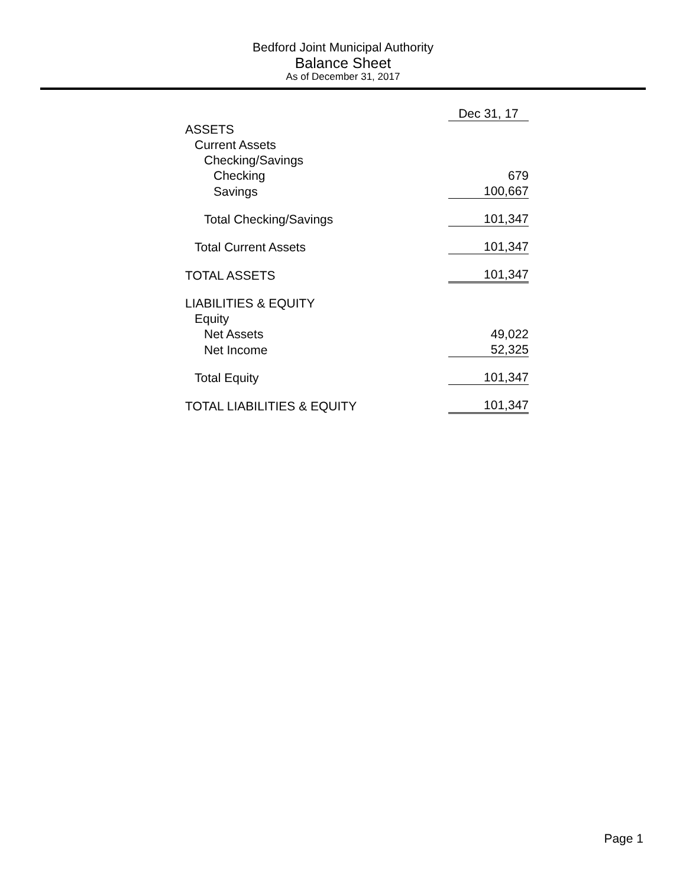Bedford Joint Municipal Authority
Balance Sheet
As of December 31, 2017
| | Dec 31, 17 |
| ASSETS | |
| Current Assets | |
| Checking/Savings | |
| Checking | 679 |
| Savings | 100,667 |
| Total Checking/Savings | 101,347 |
| Total Current Assets | 101,347 |
| TOTAL ASSETS | 101,347 |
| LIABILITIES & EQUITY | |
| Equity | |
| Net Assets | 49,022 |
| Net Income | 52,325 |
| Total Equity | 101,347 |
| TOTAL LIABILITIES & EQUITY | 101,347 |
Page 1